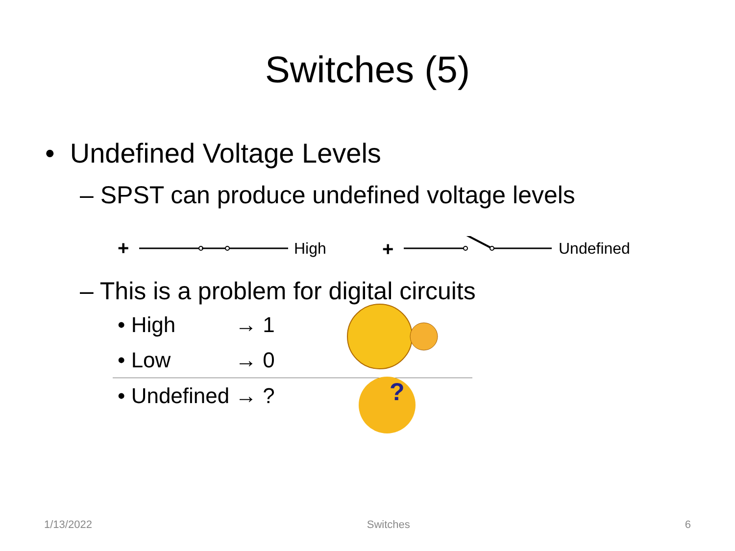Switches (5)
• Undefined Voltage Levels
– SPST can produce undefined voltage levels
+
High
+
Undefined
– This is a problem for digital circuits
• High → 1
• Low → 0
• Undefined → ?
?
1/13/2022 Switches 6